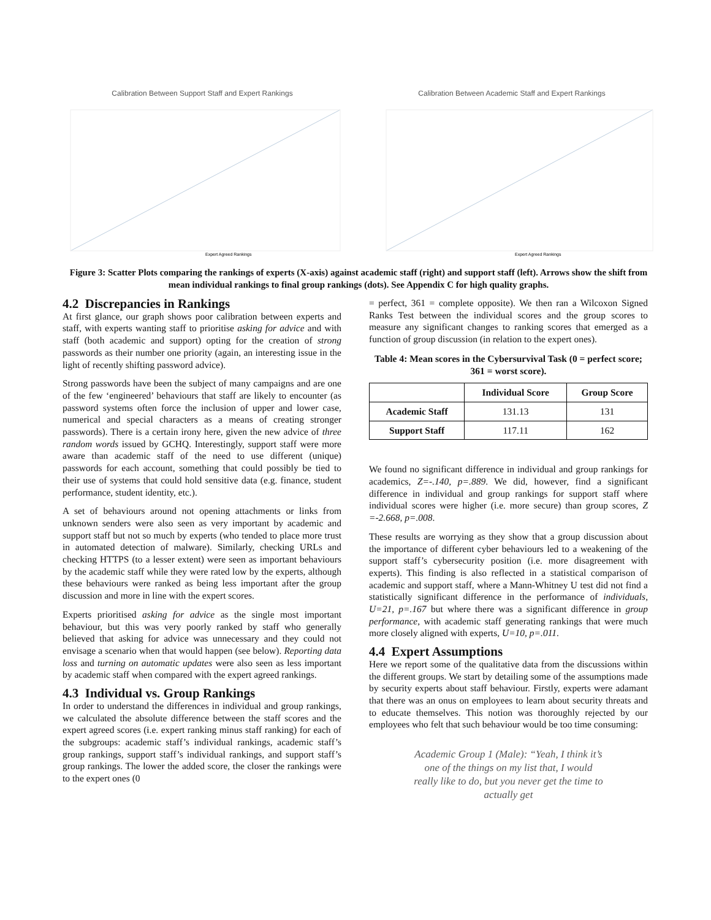Calibration Between Support Staff and Expert Rankings
Expert Agreed Rankings
Calibration Between Academic Staff and Expert Rankings
Expert Agreed Rankings
Figure 3: Scatter Plots comparing the rankings of experts (X-axis) against academic staff (right) and support staff (left). Arrows show the shift from mean individual rankings to final group rankings (dots). See Appendix C for high quality graphs.
4.2 Discrepancies in Rankings
At first glance, our graph shows poor calibration between experts and staff, with experts wanting staff to prioritise asking for advice and with staff (both academic and support) opting for the creation of strong passwords as their number one priority (again, an interesting issue in the light of recently shifting password advice).
Strong passwords have been the subject of many campaigns and are one of the few ‘engineered’ behaviours that staff are likely to encounter (as password systems often force the inclusion of upper and lower case, numerical and special characters as a means of creating stronger passwords). There is a certain irony here, given the new advice of three random words issued by GCHQ. Interestingly, support staff were more aware than academic staff of the need to use different (unique) passwords for each account, something that could possibly be tied to their use of systems that could hold sensitive data (e.g. finance, student performance, student identity, etc.).
A set of behaviours around not opening attachments or links from unknown senders were also seen as very important by academic and support staff but not so much by experts (who tended to place more trust in automated detection of malware). Similarly, checking URLs and checking HTTPS (to a lesser extent) were seen as important behaviours by the academic staff while they were rated low by the experts, although these behaviours were ranked as being less important after the group discussion and more in line with the expert scores.
Experts prioritised asking for advice as the single most important behaviour, but this was very poorly ranked by staff who generally believed that asking for advice was unnecessary and they could not envisage a scenario when that would happen (see below). Reporting data loss and turning on automatic updates were also seen as less important by academic staff when compared with the expert agreed rankings.
4.3 Individual vs. Group Rankings
In order to understand the differences in individual and group rankings, we calculated the absolute difference between the staff scores and the expert agreed scores (i.e. expert ranking minus staff ranking) for each of the subgroups: academic staff’s individual rankings, academic staff’s group rankings, support staff’s individual rankings, and support staff’s group rankings. The lower the added score, the closer the rankings were to the expert ones (0
= perfect, 361 = complete opposite). We then ran a Wilcoxon Signed Ranks Test between the individual scores and the group scores to measure any significant changes to ranking scores that emerged as a function of group discussion (in relation to the expert ones).
Table 4: Mean scores in the Cybersurvival Task (0 = perfect score; 361 = worst score).
| | Individual Score | Group Score |
| --- | --- | --- |
| Academic Staff | 131.13 | 131 |
| Support Staff | 117.11 | 162 |
We found no significant difference in individual and group rankings for academics, Z=-.140, p=.889. We did, however, find a significant difference in individual and group rankings for support staff where individual scores were higher (i.e. more secure) than group scores, Z =-2.668, p=.008.
These results are worrying as they show that a group discussion about the importance of different cyber behaviours led to a weakening of the support staff’s cybersecurity position (i.e. more disagreement with experts). This finding is also reflected in a statistical comparison of academic and support staff, where a Mann-Whitney U test did not find a statistically significant difference in the performance of individuals, U=21, p=.167 but where there was a significant difference in group performance, with academic staff generating rankings that were much more closely aligned with experts, U=10, p=.011.
4.4 Expert Assumptions
Here we report some of the qualitative data from the discussions within the different groups. We start by detailing some of the assumptions made by security experts about staff behaviour. Firstly, experts were adamant that there was an onus on employees to learn about security threats and to educate themselves. This notion was thoroughly rejected by our employees who felt that such behaviour would be too time consuming:
Academic Group 1 (Male): “Yeah, I think it’s one of the things on my list that, I would really like to do, but you never get the time to actually get